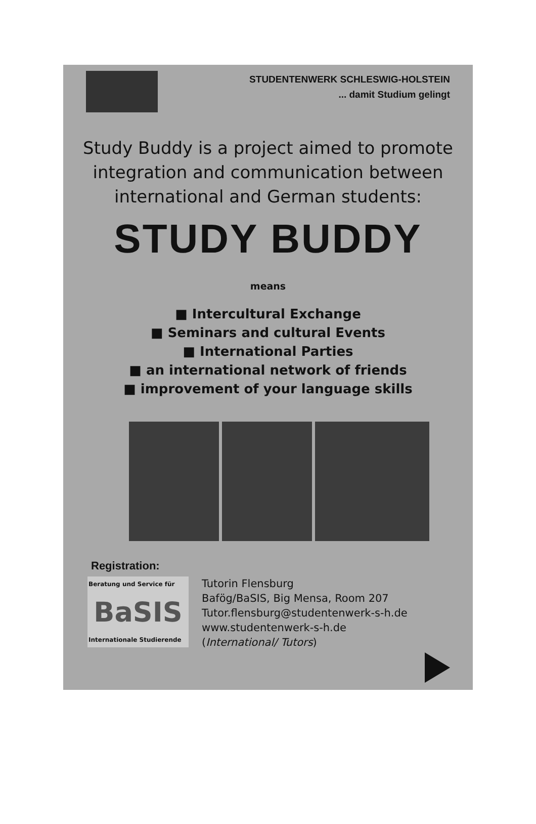STUDENTENWERK SCHLESWIG-HOLSTEIN
... damit Studium gelingt
Study Buddy is a project aimed to promote
integration and communication between
international and German students:
STUDY BUDDY
means
■ Intercultural Exchange
■ Seminars and cultural Events
■ International Parties
■ an international network of friends
■ improvement of your language skills
Registration:
Beratung und Service für
BaSIS
Internationale Studierende
Tutorin Flensburg
Bafög/BaSIS, Big Mensa, Room 207
Tutor.flensburg@studentenwerk-s-h.de
www.studentenwerk-s-h.de
(International/ Tutors)